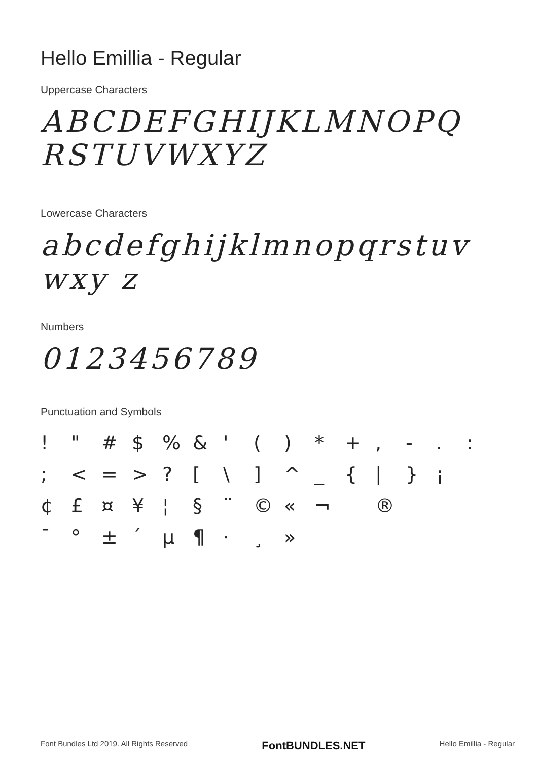Hello Emillia - Regular
Uppercase Characters
ABCDEFGHIJKLMNOPQ RSTUVWXYZ
Lowercase Characters
abcdefghijklmnopqrstuvwxy z
Numbers
0123456789
Punctuation and Symbols
! " # $% & ' () * +, -.: ; < = >? [\] ^ _ { | } ¡ ¢ £ ¤ ¥ ¦ § ¨ © « ¬ ® ¯ ° ± ´ µ ¶ · ¸ »
Font Bundles Ltd 2019. All Rights Reserved FontBUNDLES.NET Hello Emillia - Regular